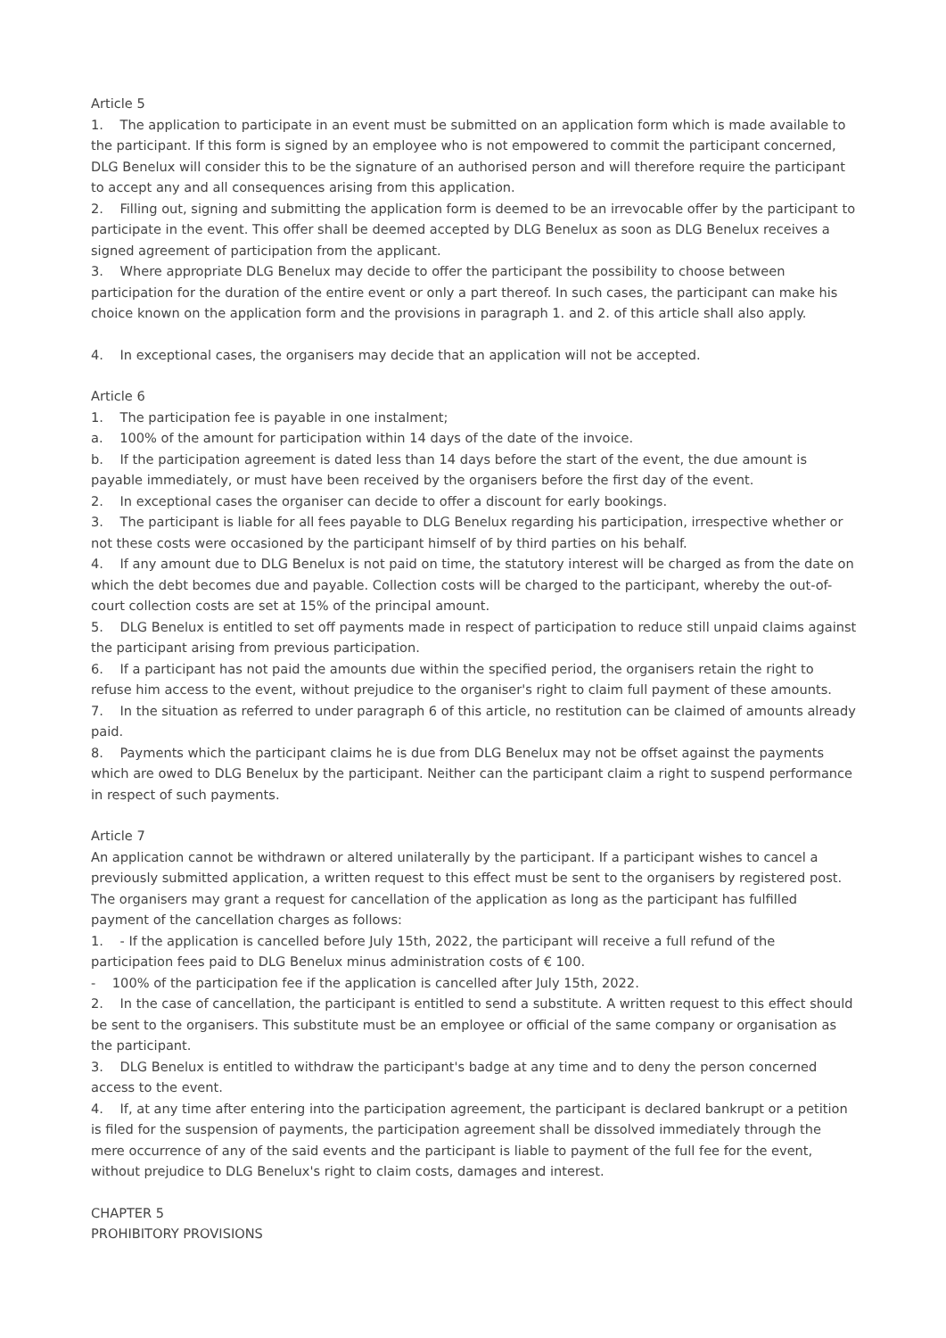Article 5
1. The application to participate in an event must be submitted on an application form which is made available to the participant. If this form is signed by an employee who is not empowered to commit the participant concerned, DLG Benelux will consider this to be the signature of an authorised person and will therefore require the participant to accept any and all consequences arising from this application.
2. Filling out, signing and submitting the application form is deemed to be an irrevocable offer by the participant to participate in the event. This offer shall be deemed accepted by DLG Benelux as soon as DLG Benelux receives a signed agreement of participation from the applicant.
3. Where appropriate DLG Benelux may decide to offer the participant the possibility to choose between participation for the duration of the entire event or only a part thereof. In such cases, the participant can make his choice known on the application form and the provisions in paragraph 1. and 2. of this article shall also apply.
4. In exceptional cases, the organisers may decide that an application will not be accepted.
Article 6
1. The participation fee is payable in one instalment;
a. 100% of the amount for participation within 14 days of the date of the invoice.
b. If the participation agreement is dated less than 14 days before the start of the event, the due amount is payable immediately, or must have been received by the organisers before the first day of the event.
2. In exceptional cases the organiser can decide to offer a discount for early bookings.
3. The participant is liable for all fees payable to DLG Benelux regarding his participation, irrespective whether or not these costs were occasioned by the participant himself of by third parties on his behalf.
4. If any amount due to DLG Benelux is not paid on time, the statutory interest will be charged as from the date on which the debt becomes due and payable. Collection costs will be charged to the participant, whereby the out-of-court collection costs are set at 15% of the principal amount.
5. DLG Benelux is entitled to set off payments made in respect of participation to reduce still unpaid claims against the participant arising from previous participation.
6. If a participant has not paid the amounts due within the specified period, the organisers retain the right to refuse him access to the event, without prejudice to the organiser's right to claim full payment of these amounts.
7. In the situation as referred to under paragraph 6 of this article, no restitution can be claimed of amounts already paid.
8. Payments which the participant claims he is due from DLG Benelux may not be offset against the payments which are owed to DLG Benelux by the participant. Neither can the participant claim a right to suspend performance in respect of such payments.
Article 7
An application cannot be withdrawn or altered unilaterally by the participant. If a participant wishes to cancel a previously submitted application, a written request to this effect must be sent to the organisers by registered post. The organisers may grant a request for cancellation of the application as long as the participant has fulfilled payment of the cancellation charges as follows:
1. - If the application is cancelled before July 15th, 2022, the participant will receive a full refund of the participation fees paid to DLG Benelux minus administration costs of € 100.
- 100% of the participation fee if the application is cancelled after July 15th, 2022.
2. In the case of cancellation, the participant is entitled to send a substitute. A written request to this effect should be sent to the organisers. This substitute must be an employee or official of the same company or organisation as the participant.
3. DLG Benelux is entitled to withdraw the participant's badge at any time and to deny the person concerned access to the event.
4. If, at any time after entering into the participation agreement, the participant is declared bankrupt or a petition is filed for the suspension of payments, the participation agreement shall be dissolved immediately through the mere occurrence of any of the said events and the participant is liable to payment of the full fee for the event, without prejudice to DLG Benelux's right to claim costs, damages and interest.
CHAPTER 5
PROHIBITORY PROVISIONS